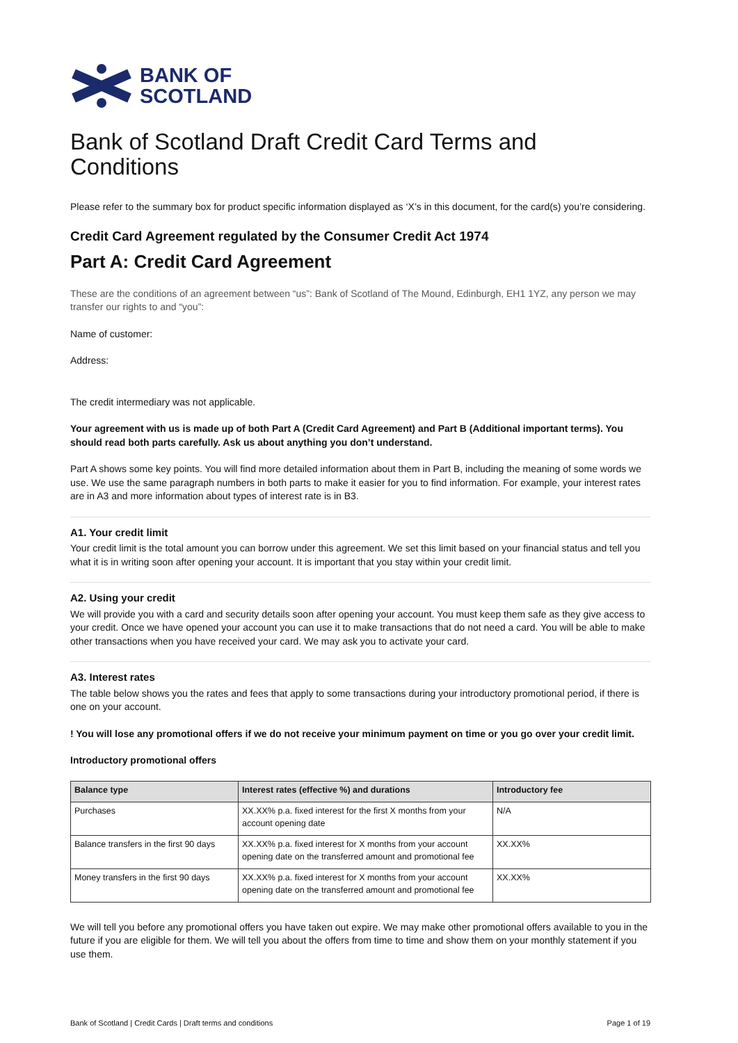BANK OF
SCOTLAND
Bank of Scotland Draft Credit Card Terms and Conditions
Please refer to the summary box for product specific information displayed as ‘X’s in this document, for the card(s) you’re considering.
Credit Card Agreement regulated by the Consumer Credit Act 1974
Part A: Credit Card Agreement
These are the conditions of an agreement between “us”: Bank of Scotland of The Mound, Edinburgh, EH1 1YZ, any person we may transfer our rights to and “you”:
Name of customer:
Address:
The credit intermediary was not applicable.
Your agreement with us is made up of both Part A (Credit Card Agreement) and Part B (Additional important terms). You should read both parts carefully. Ask us about anything you don’t understand.
Part A shows some key points. You will find more detailed information about them in Part B, including the meaning of some words we use. We use the same paragraph numbers in both parts to make it easier for you to find information. For example, your interest rates are in A3 and more information about types of interest rate is in B3.
A1. Your credit limit
Your credit limit is the total amount you can borrow under this agreement. We set this limit based on your financial status and tell you what it is in writing soon after opening your account. It is important that you stay within your credit limit.
A2. Using your credit
We will provide you with a card and security details soon after opening your account. You must keep them safe as they give access to your credit. Once we have opened your account you can use it to make transactions that do not need a card. You will be able to make other transactions when you have received your card. We may ask you to activate your card.
A3. Interest rates
The table below shows you the rates and fees that apply to some transactions during your introductory promotional period, if there is one on your account.
! You will lose any promotional offers if we do not receive your minimum payment on time or you go over your credit limit.
Introductory promotional offers
| Balance type | Interest rates (effective %) and durations | Introductory fee |
| --- | --- | --- |
| Purchases | XX.XX% p.a. fixed interest for the first X months from your account opening date | N/A |
| Balance transfers in the first 90 days | XX.XX% p.a. fixed interest for X months from your account opening date on the transferred amount and promotional fee | XX.XX% |
| Money transfers in the first 90 days | XX.XX% p.a. fixed interest for X months from your account opening date on the transferred amount and promotional fee | XX.XX% |
We will tell you before any promotional offers you have taken out expire. We may make other promotional offers available to you in the future if you are eligible for them. We will tell you about the offers from time to time and show them on your monthly statement if you use them.
Bank of Scotland | Credit Cards | Draft terms and conditions Page 1 of 19